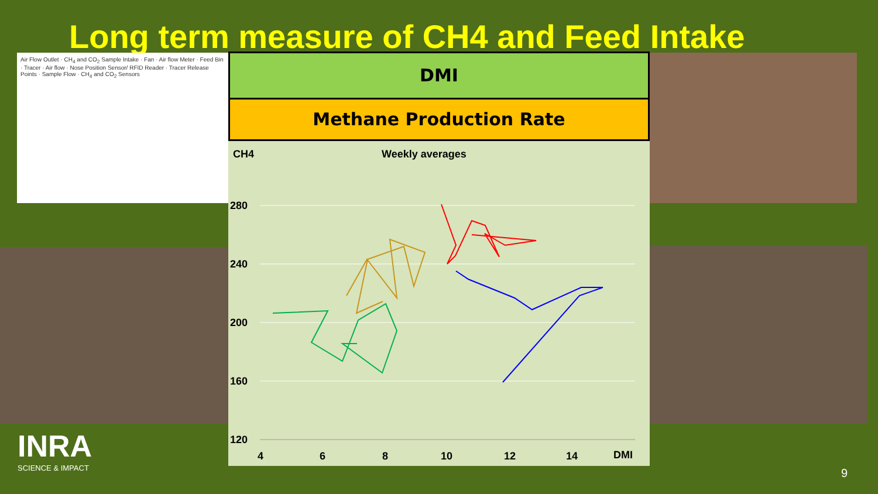Long term measure of CH4 and Feed Intake
Air Flow Outlet · CH<sub>4</sub> and CO<sub>2</sub> Sample Intake · Fan · Air flow Meter · Feed Bin · Tracer · Air flow · Nose Position Sensor/ RFID Reader · Tracer Release Points · Sample Flow · CH<sub>4</sub> and CO<sub>2</sub> Sensors
INRA
SCIENCE & IMPACT
DMI
Methane Production Rate
CH4
Weekly averages
280
240
200
160
120
4
6
8
10
12
14
DMI
9